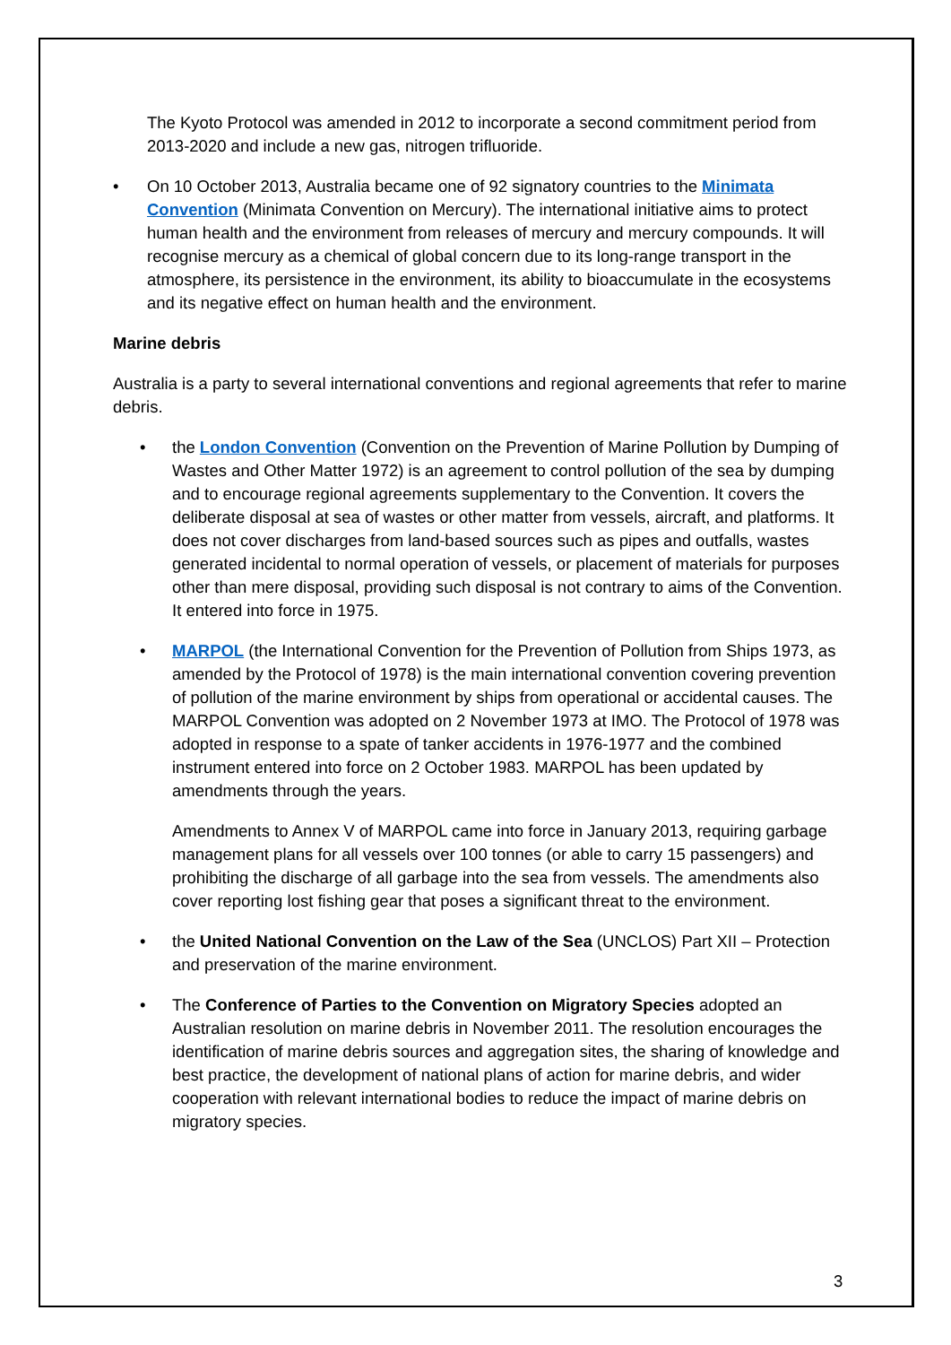The Kyoto Protocol was amended in 2012 to incorporate a second commitment period from 2013-2020 and include a new gas, nitrogen trifluoride.
• On 10 October 2013, Australia became one of 92 signatory countries to the Minimata Convention (Minimata Convention on Mercury). The international initiative aims to protect human health and the environment from releases of mercury and mercury compounds. It will recognise mercury as a chemical of global concern due to its long-range transport in the atmosphere, its persistence in the environment, its ability to bioaccumulate in the ecosystems and its negative effect on human health and the environment.
Marine debris
Australia is a party to several international conventions and regional agreements that refer to marine debris.
• the London Convention (Convention on the Prevention of Marine Pollution by Dumping of Wastes and Other Matter 1972) is an agreement to control pollution of the sea by dumping and to encourage regional agreements supplementary to the Convention. It covers the deliberate disposal at sea of wastes or other matter from vessels, aircraft, and platforms. It does not cover discharges from land-based sources such as pipes and outfalls, wastes generated incidental to normal operation of vessels, or placement of materials for purposes other than mere disposal, providing such disposal is not contrary to aims of the Convention. It entered into force in 1975.
• MARPOL (the International Convention for the Prevention of Pollution from Ships 1973, as amended by the Protocol of 1978) is the main international convention covering prevention of pollution of the marine environment by ships from operational or accidental causes. The MARPOL Convention was adopted on 2 November 1973 at IMO. The Protocol of 1978 was adopted in response to a spate of tanker accidents in 1976-1977 and the combined instrument entered into force on 2 October 1983. MARPOL has been updated by amendments through the years.
Amendments to Annex V of MARPOL came into force in January 2013, requiring garbage management plans for all vessels over 100 tonnes (or able to carry 15 passengers) and prohibiting the discharge of all garbage into the sea from vessels. The amendments also cover reporting lost fishing gear that poses a significant threat to the environment.
• the United National Convention on the Law of the Sea (UNCLOS) Part XII – Protection and preservation of the marine environment.
• The Conference of Parties to the Convention on Migratory Species adopted an Australian resolution on marine debris in November 2011. The resolution encourages the identification of marine debris sources and aggregation sites, the sharing of knowledge and best practice, the development of national plans of action for marine debris, and wider cooperation with relevant international bodies to reduce the impact of marine debris on migratory species.
3